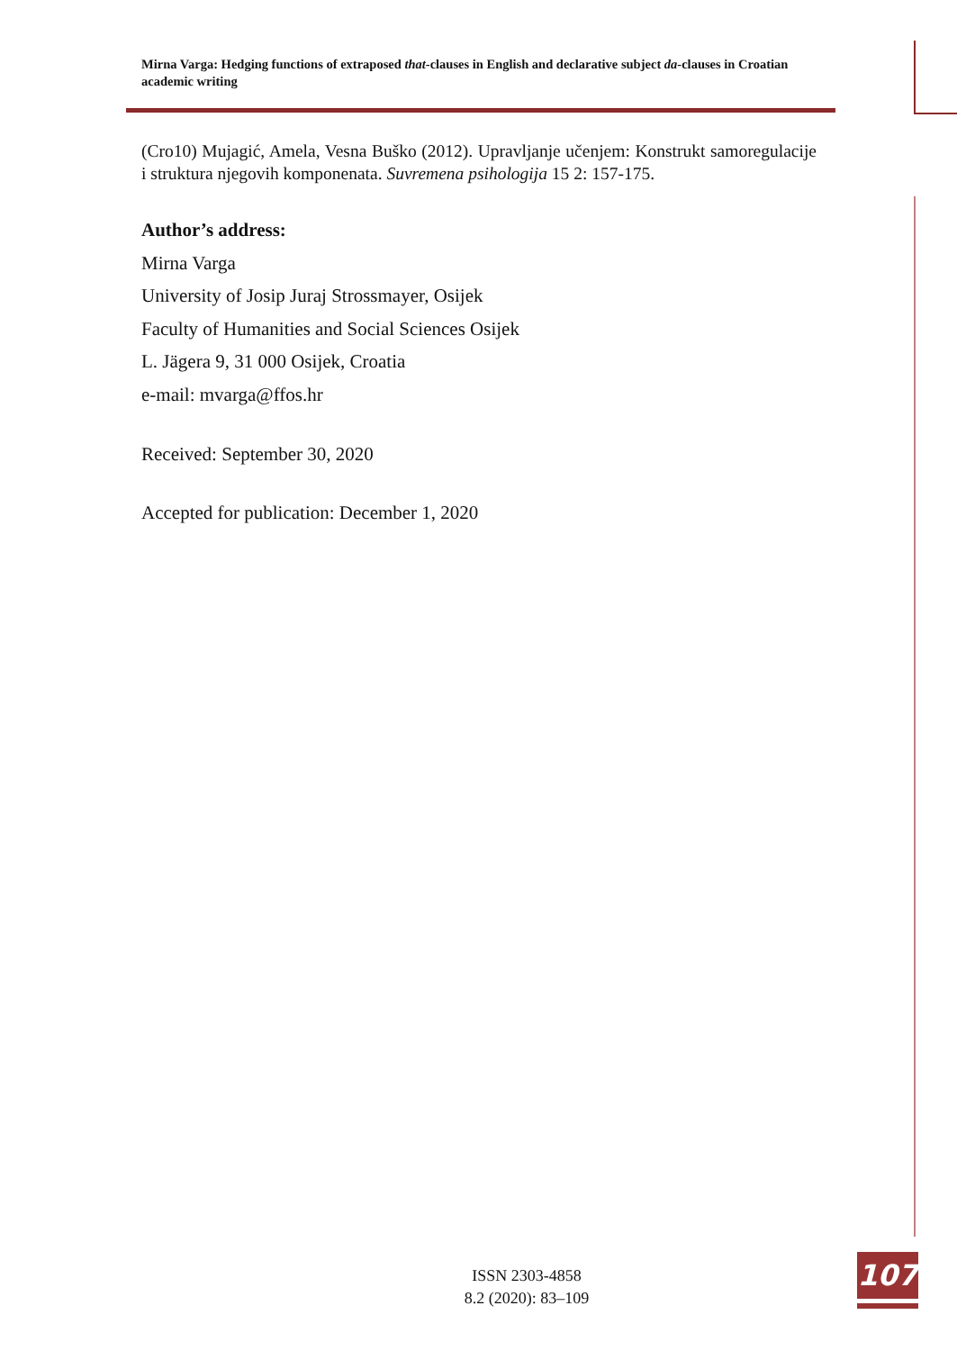Mirna Varga: Hedging functions of extraposed that-clauses in English and declarative subject da-clauses in Croatian academic writing
(Cro10) Mujagić, Amela, Vesna Buško (2012). Upravljanje učenjem: Konstrukt samoregulacije i struktura njegovih komponenata. Suvremena psihologija 15 2: 157-175.
Author’s address:
Mirna Varga
University of Josip Juraj Strossmayer, Osijek
Faculty of Humanities and Social Sciences Osijek
L. Jägera 9, 31 000 Osijek, Croatia
e-mail: mvarga@ffos.hr
Received: September 30, 2020
Accepted for publication: December 1, 2020
ISSN 2303-4858
8.2 (2020): 83–109
107